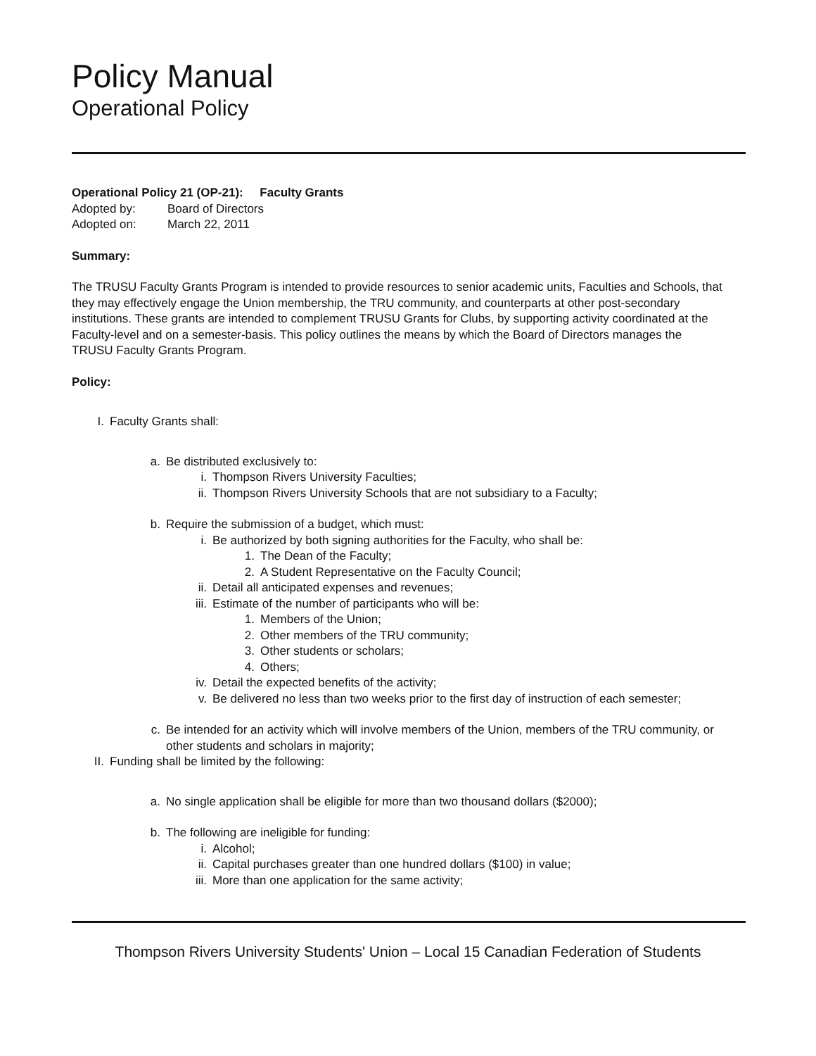Policy Manual
Operational Policy
Operational Policy 21 (OP-21): Faculty Grants
Adopted by: Board of Directors
Adopted on: March 22, 2011
Summary:
The TRUSU Faculty Grants Program is intended to provide resources to senior academic units, Faculties and Schools, that they may effectively engage the Union membership, the TRU community, and counterparts at other post-secondary institutions. These grants are intended to complement TRUSU Grants for Clubs, by supporting activity coordinated at the Faculty-level and on a semester-basis. This policy outlines the means by which the Board of Directors manages the TRUSU Faculty Grants Program.
Policy:
I. Faculty Grants shall:
a. Be distributed exclusively to:
i. Thompson Rivers University Faculties;
ii. Thompson Rivers University Schools that are not subsidiary to a Faculty;
b. Require the submission of a budget, which must:
i. Be authorized by both signing authorities for the Faculty, who shall be:
1. The Dean of the Faculty;
2. A Student Representative on the Faculty Council;
ii. Detail all anticipated expenses and revenues;
iii. Estimate of the number of participants who will be:
1. Members of the Union;
2. Other members of the TRU community;
3. Other students or scholars;
4. Others;
iv. Detail the expected benefits of the activity;
v. Be delivered no less than two weeks prior to the first day of instruction of each semester;
c. Be intended for an activity which will involve members of the Union, members of the TRU community, or other students and scholars in majority;
II. Funding shall be limited by the following:
a. No single application shall be eligible for more than two thousand dollars ($2000);
b. The following are ineligible for funding:
i. Alcohol;
ii. Capital purchases greater than one hundred dollars ($100) in value;
iii. More than one application for the same activity;
Thompson Rivers University Students' Union – Local 15 Canadian Federation of Students